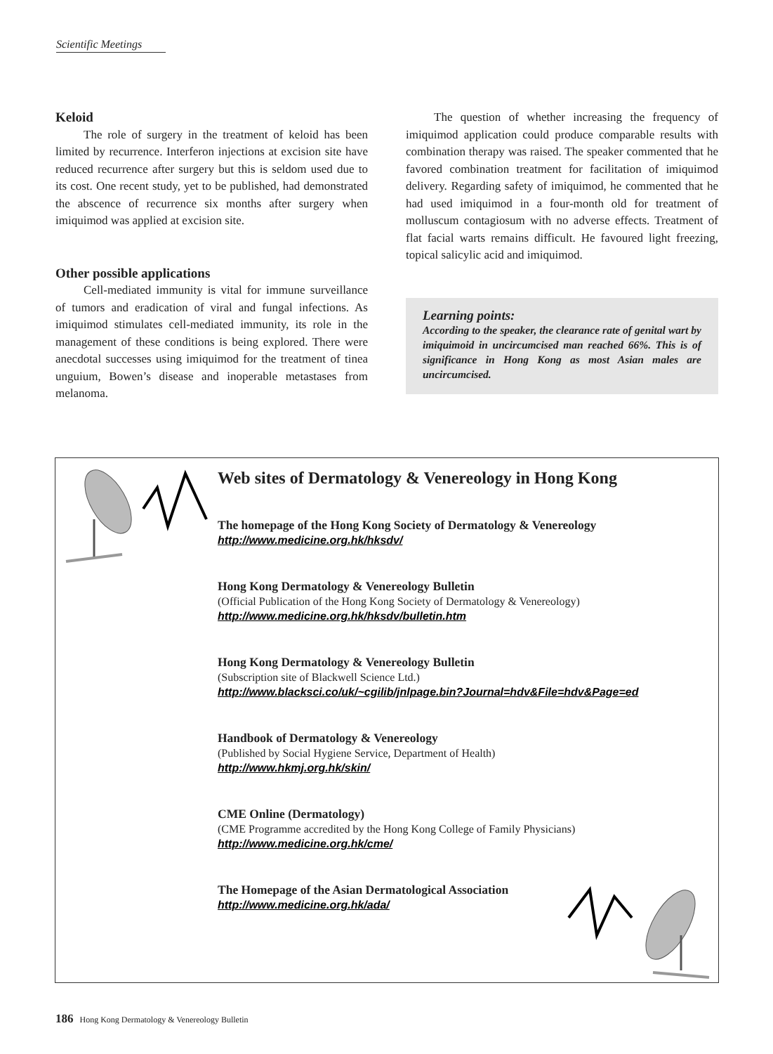Scientific Meetings
Keloid
The role of surgery in the treatment of keloid has been limited by recurrence. Interferon injections at excision site have reduced recurrence after surgery but this is seldom used due to its cost. One recent study, yet to be published, had demonstrated the abscence of recurrence six months after surgery when imiquimod was applied at excision site.
Other possible applications
Cell-mediated immunity is vital for immune surveillance of tumors and eradication of viral and fungal infections. As imiquimod stimulates cell-mediated immunity, its role in the management of these conditions is being explored. There were anecdotal successes using imiquimod for the treatment of tinea unguium, Bowen’s disease and inoperable metastases from melanoma.
The question of whether increasing the frequency of imiquimod application could produce comparable results with combination therapy was raised. The speaker commented that he favored combination treatment for facilitation of imiquimod delivery. Regarding safety of imiquimod, he commented that he had used imiquimod in a four-month old for treatment of molluscum contagiosum with no adverse effects. Treatment of flat facial warts remains difficult. He favoured light freezing, topical salicylic acid and imiquimod.
Learning points:
According to the speaker, the clearance rate of genital wart by imiquimoid in uncircumcised man reached 66%. This is of significance in Hong Kong as most Asian males are uncircumcised.
Web sites of Dermatology & Venereology in Hong Kong
The homepage of the Hong Kong Society of Dermatology & Venereology
http://www.medicine.org.hk/hksdv/
Hong Kong Dermatology & Venereology Bulletin
(Official Publication of the Hong Kong Society of Dermatology & Venereology)
http://www.medicine.org.hk/hksdv/bulletin.htm
Hong Kong Dermatology & Venereology Bulletin
(Subscription site of Blackwell Science Ltd.)
http://www.blacksci.co/uk/~cgilib/jnlpage.bin?Journal=hdv&File=hdv&Page=ed
Handbook of Dermatology & Venereology
(Published by Social Hygiene Service, Department of Health)
http://www.hkmj.org.hk/skin/
CME Online (Dermatology)
(CME Programme accredited by the Hong Kong College of Family Physicians)
http://www.medicine.org.hk/cme/
The Homepage of the Asian Dermatological Association
http://www.medicine.org.hk/ada/
186 Hong Kong Dermatology & Venereology Bulletin